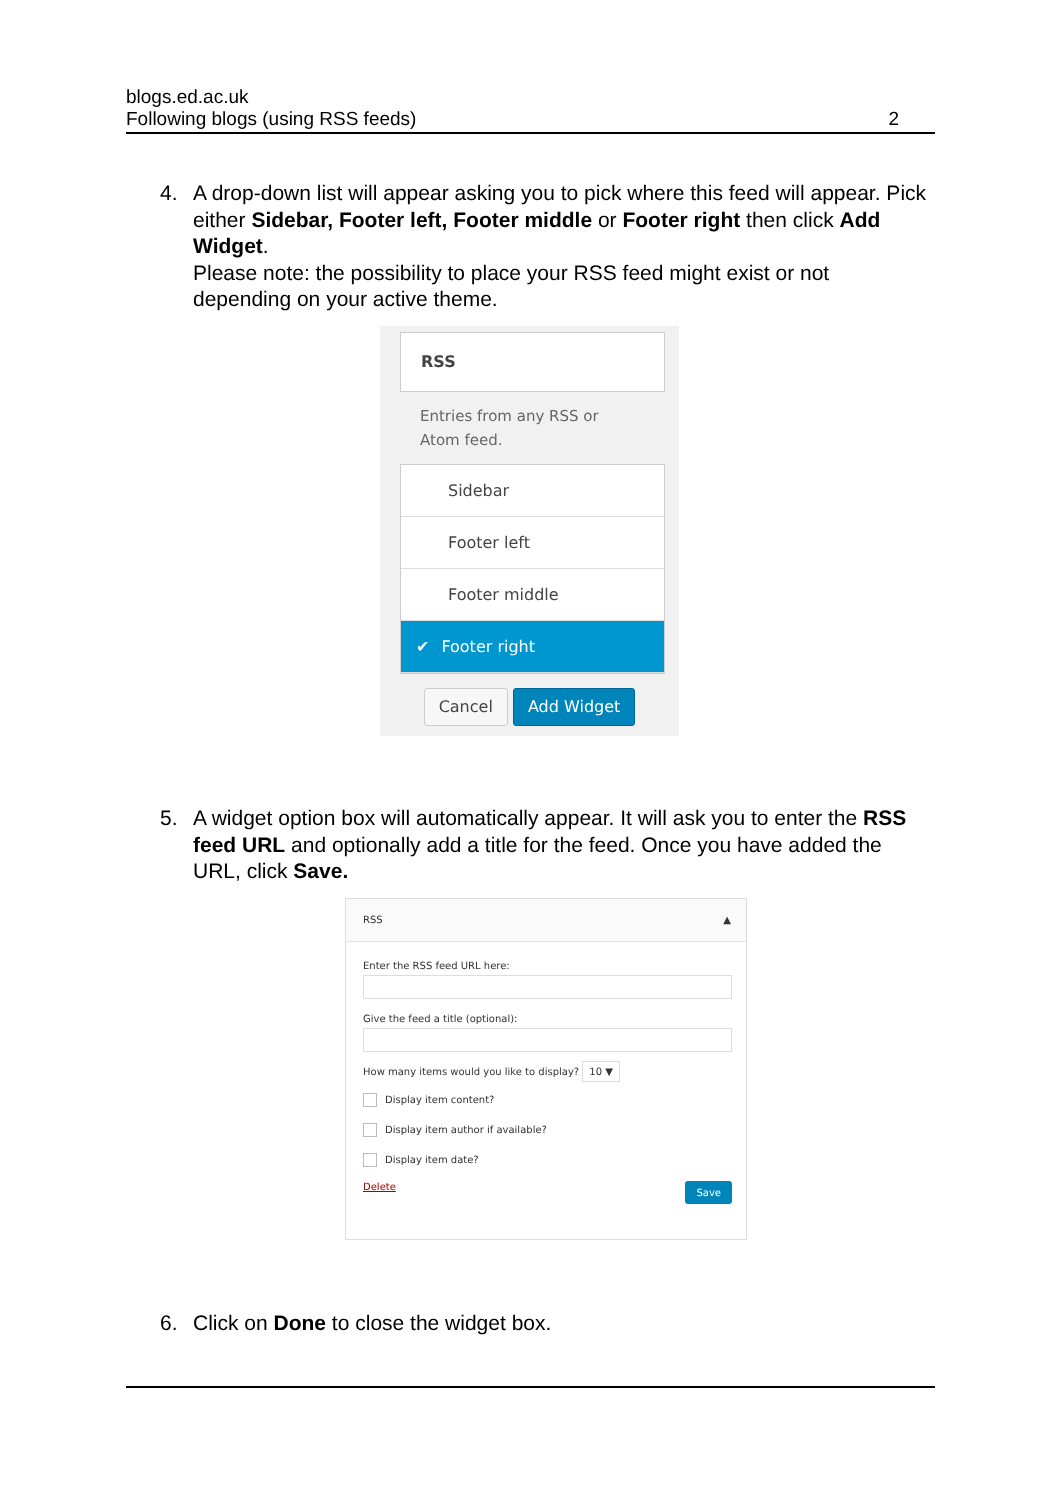blogs.ed.ac.uk
Following blogs (using RSS feeds) 2
4.
A drop-down list will appear asking you to pick where this feed will appear. Pick either Sidebar, Footer left, Footer middle or Footer right then click Add Widget.
Please note: the possibility to place your RSS feed might exist or not depending on your active theme.
RSS
Entries from any RSS or Atom feed.
Sidebar
Footer left
Footer middle
✔ Footer right
Cancel Add Widget
5.
A widget option box will automatically appear. It will ask you to enter the RSS feed URL and optionally add a title for the feed. Once you have added the URL, click Save.
RSS ▲
Enter the RSS feed URL here:
Give the feed a title (optional):
How many items would you like to display? 10 ▼
Display item content?
Display item author if available?
Display item date?
Delete Save
6.
Click on Done to close the widget box.